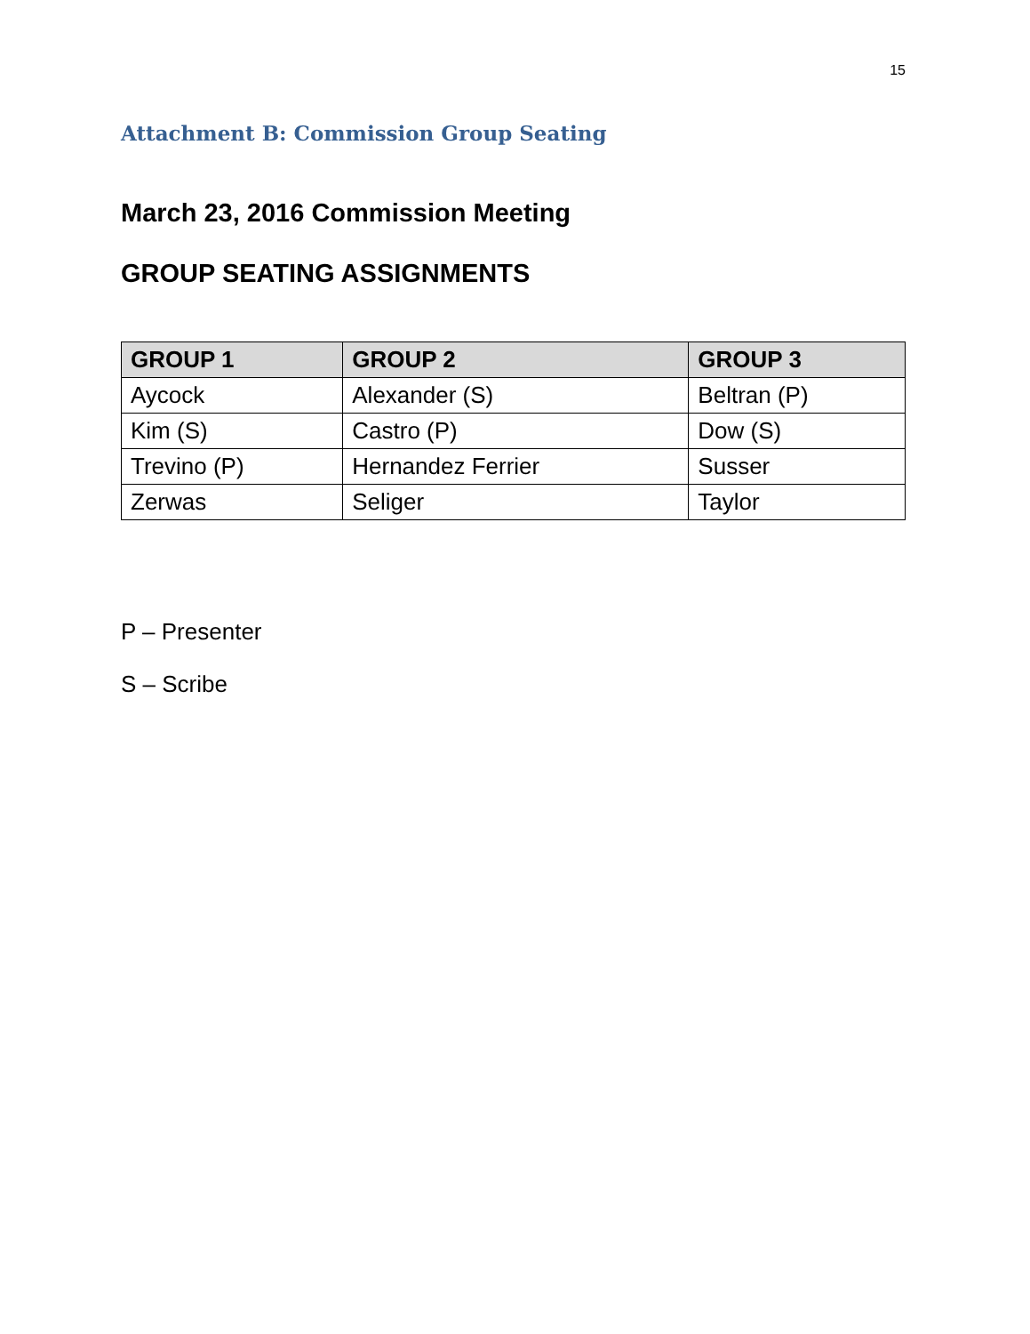15
Attachment B: Commission Group Seating
March 23, 2016 Commission Meeting
GROUP SEATING ASSIGNMENTS
| GROUP 1 | GROUP 2 | GROUP 3 |
| --- | --- | --- |
| Aycock | Alexander (S) | Beltran (P) |
| Kim (S) | Castro (P) | Dow (S) |
| Trevino (P) | Hernandez Ferrier | Susser |
| Zerwas | Seliger | Taylor |
P – Presenter
S – Scribe